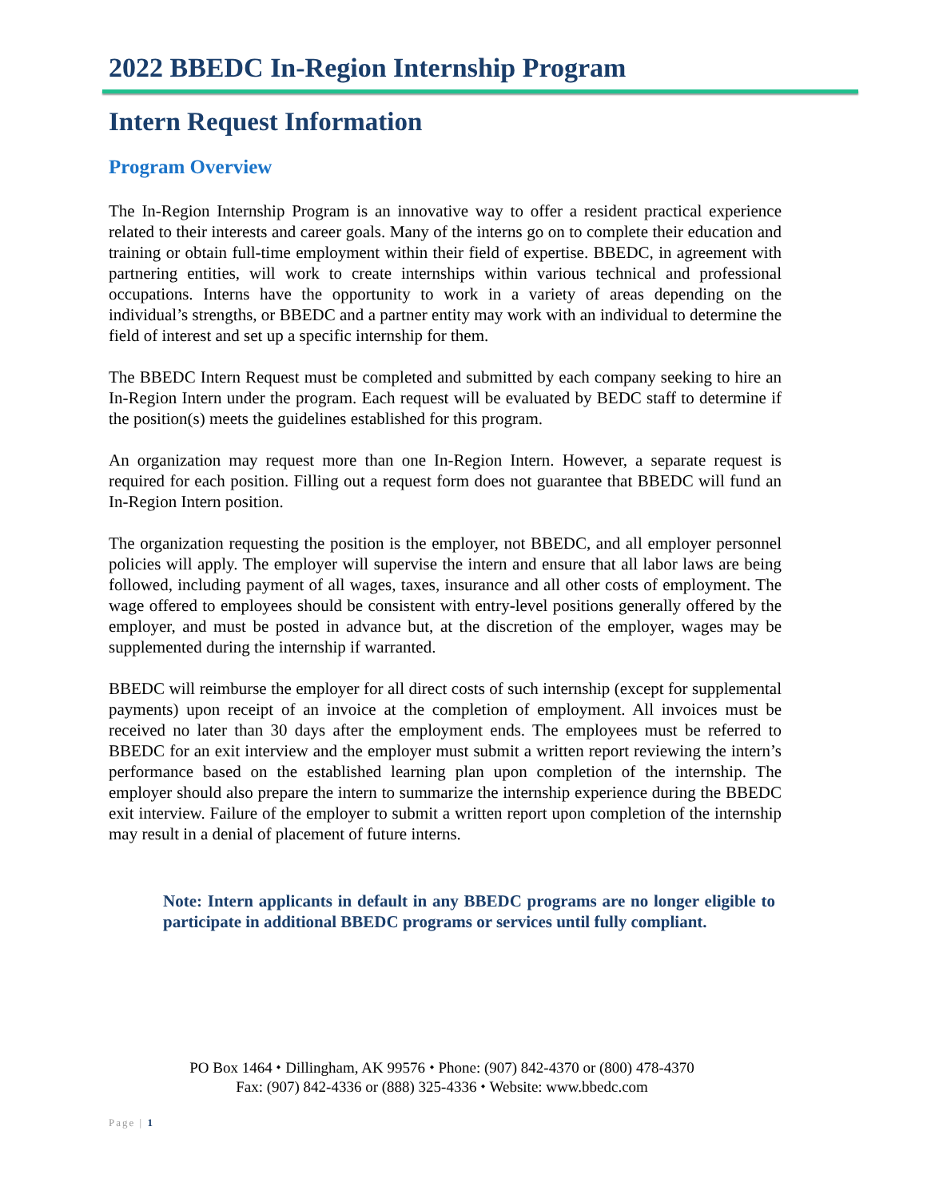2022 BBEDC In-Region Internship Program
Intern Request Information
Program Overview
The In-Region Internship Program is an innovative way to offer a resident practical experience related to their interests and career goals. Many of the interns go on to complete their education and training or obtain full-time employment within their field of expertise. BBEDC, in agreement with partnering entities, will work to create internships within various technical and professional occupations. Interns have the opportunity to work in a variety of areas depending on the individual’s strengths, or BBEDC and a partner entity may work with an individual to determine the field of interest and set up a specific internship for them.
The BBEDC Intern Request must be completed and submitted by each company seeking to hire an In-Region Intern under the program. Each request will be evaluated by BEDC staff to determine if the position(s) meets the guidelines established for this program.
An organization may request more than one In-Region Intern. However, a separate request is required for each position. Filling out a request form does not guarantee that BBEDC will fund an In-Region Intern position.
The organization requesting the position is the employer, not BBEDC, and all employer personnel policies will apply. The employer will supervise the intern and ensure that all labor laws are being followed, including payment of all wages, taxes, insurance and all other costs of employment. The wage offered to employees should be consistent with entry-level positions generally offered by the employer, and must be posted in advance but, at the discretion of the employer, wages may be supplemented during the internship if warranted.
BBEDC will reimburse the employer for all direct costs of such internship (except for supplemental payments) upon receipt of an invoice at the completion of employment. All invoices must be received no later than 30 days after the employment ends. The employees must be referred to BBEDC for an exit interview and the employer must submit a written report reviewing the intern’s performance based on the established learning plan upon completion of the internship. The employer should also prepare the intern to summarize the internship experience during the BBEDC exit interview. Failure of the employer to submit a written report upon completion of the internship may result in a denial of placement of future interns.
Note: Intern applicants in default in any BBEDC programs are no longer eligible to participate in additional BBEDC programs or services until fully compliant.
PO Box 1464 ⬩ Dillingham, AK 99576 ⬩ Phone: (907) 842-4370 or (800) 478-4370
Fax: (907) 842-4336 or (888) 325-4336 ⬩ Website: www.bbedc.com
Page | 1